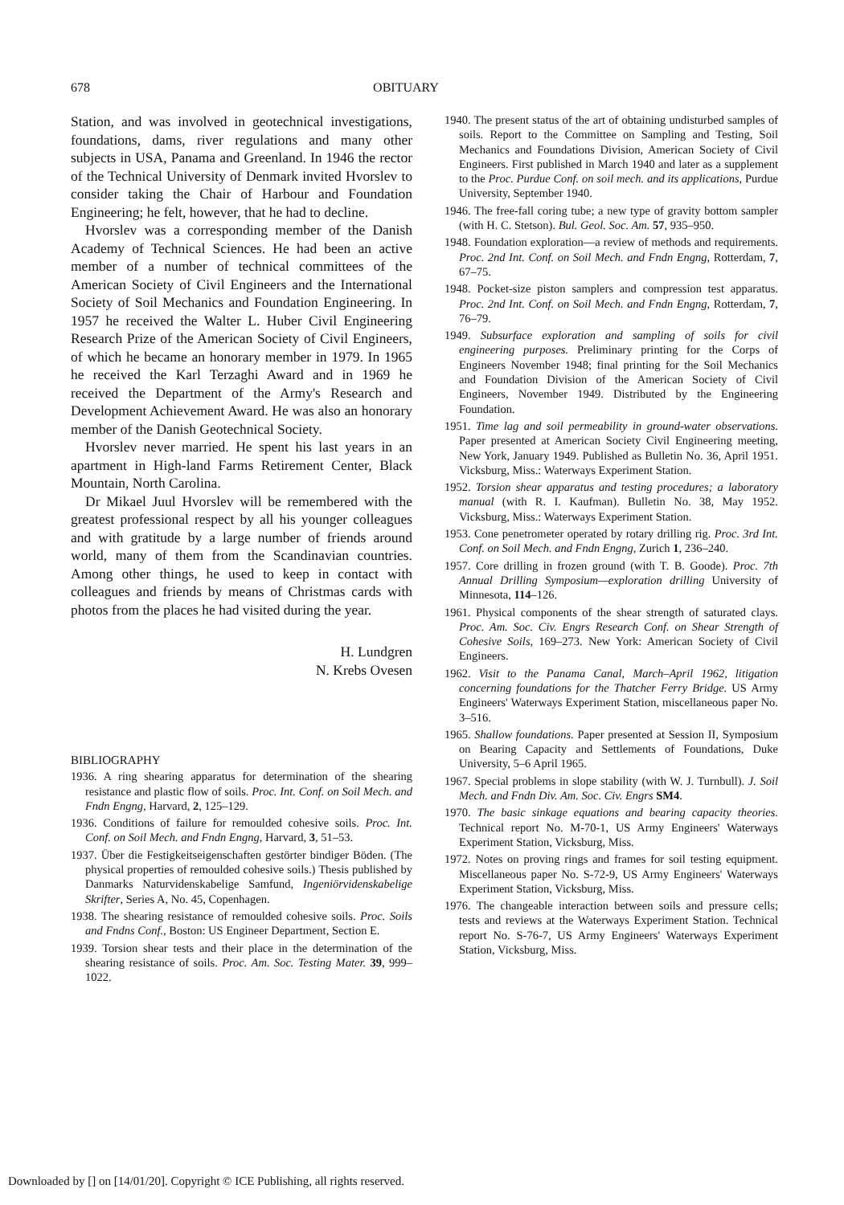678 OBITUARY
Station, and was involved in geotechnical investigations, foundations, dams, river regulations and many other subjects in USA, Panama and Greenland. In 1946 the rector of the Technical University of Denmark invited Hvorslev to consider taking the Chair of Harbour and Foundation Engineering; he felt, however, that he had to decline.
Hvorslev was a corresponding member of the Danish Academy of Technical Sciences. He had been an active member of a number of technical committees of the American Society of Civil Engineers and the International Society of Soil Mechanics and Foundation Engineering. In 1957 he received the Walter L. Huber Civil Engineering Research Prize of the American Society of Civil Engineers, of which he became an honorary member in 1979. In 1965 he received the Karl Terzaghi Award and in 1969 he received the Department of the Army's Research and Development Achievement Award. He was also an honorary member of the Danish Geotechnical Society.
Hvorslev never married. He spent his last years in an apartment in High-land Farms Retirement Center, Black Mountain, North Carolina.
Dr Mikael Juul Hvorslev will be remembered with the greatest professional respect by all his younger colleagues and with gratitude by a large number of friends around world, many of them from the Scandinavian countries. Among other things, he used to keep in contact with colleagues and friends by means of Christmas cards with photos from the places he had visited during the year.
H. Lundgren
N. Krebs Ovesen
BIBLIOGRAPHY
1936. A ring shearing apparatus for determination of the shearing resistance and plastic flow of soils. Proc. Int. Conf. on Soil Mech. and Fndn Engng, Harvard, 2, 125–129.
1936. Conditions of failure for remoulded cohesive soils. Proc. Int. Conf. on Soil Mech. and Fndn Engng, Harvard, 3, 51–53.
1937. Über die Festigkeitseigenschaften gestörter bindiger Böden. (The physical properties of remoulded cohesive soils.) Thesis published by Danmarks Naturvidenskabelige Samfund, Ingeniörvidenskabelige Skrifter, Series A, No. 45, Copenhagen.
1938. The shearing resistance of remoulded cohesive soils. Proc. Soils and Fndns Conf., Boston: US Engineer Department, Section E.
1939. Torsion shear tests and their place in the determination of the shearing resistance of soils. Proc. Am. Soc. Testing Mater. 39, 999–1022.
1940. The present status of the art of obtaining undisturbed samples of soils. Report to the Committee on Sampling and Testing, Soil Mechanics and Foundations Division, American Society of Civil Engineers. First published in March 1940 and later as a supplement to the Proc. Purdue Conf. on soil mech. and its applications, Purdue University, September 1940.
1946. The free-fall coring tube; a new type of gravity bottom sampler (with H. C. Stetson). Bul. Geol. Soc. Am. 57, 935–950.
1948. Foundation exploration—a review of methods and requirements. Proc. 2nd Int. Conf. on Soil Mech. and Fndn Engng, Rotterdam, 7, 67–75.
1948. Pocket-size piston samplers and compression test apparatus. Proc. 2nd Int. Conf. on Soil Mech. and Fndn Engng, Rotterdam, 7, 76–79.
1949. Subsurface exploration and sampling of soils for civil engineering purposes. Preliminary printing for the Corps of Engineers November 1948; final printing for the Soil Mechanics and Foundation Division of the American Society of Civil Engineers, November 1949. Distributed by the Engineering Foundation.
1951. Time lag and soil permeability in ground-water observations. Paper presented at American Society Civil Engineering meeting, New York, January 1949. Published as Bulletin No. 36, April 1951. Vicksburg, Miss.: Waterways Experiment Station.
1952. Torsion shear apparatus and testing procedures; a laboratory manual (with R. I. Kaufman). Bulletin No. 38, May 1952. Vicksburg, Miss.: Waterways Experiment Station.
1953. Cone penetrometer operated by rotary drilling rig. Proc. 3rd Int. Conf. on Soil Mech. and Fndn Engng, Zurich 1, 236–240.
1957. Core drilling in frozen ground (with T. B. Goode). Proc. 7th Annual Drilling Symposium—exploration drilling University of Minnesota, 114–126.
1961. Physical components of the shear strength of saturated clays. Proc. Am. Soc. Civ. Engrs Research Conf. on Shear Strength of Cohesive Soils, 169–273. New York: American Society of Civil Engineers.
1962. Visit to the Panama Canal, March–April 1962, litigation concerning foundations for the Thatcher Ferry Bridge. US Army Engineers' Waterways Experiment Station, miscellaneous paper No. 3–516.
1965. Shallow foundations. Paper presented at Session II, Symposium on Bearing Capacity and Settlements of Foundations, Duke University, 5–6 April 1965.
1967. Special problems in slope stability (with W. J. Turnbull). J. Soil Mech. and Fndn Div. Am. Soc. Civ. Engrs SM4.
1970. The basic sinkage equations and bearing capacity theories. Technical report No. M-70-1, US Army Engineers' Waterways Experiment Station, Vicksburg, Miss.
1972. Notes on proving rings and frames for soil testing equipment. Miscellaneous paper No. S-72-9, US Army Engineers' Waterways Experiment Station, Vicksburg, Miss.
1976. The changeable interaction between soils and pressure cells; tests and reviews at the Waterways Experiment Station. Technical report No. S-76-7, US Army Engineers' Waterways Experiment Station, Vicksburg, Miss.
Downloaded by [] on [14/01/20]. Copyright © ICE Publishing, all rights reserved.